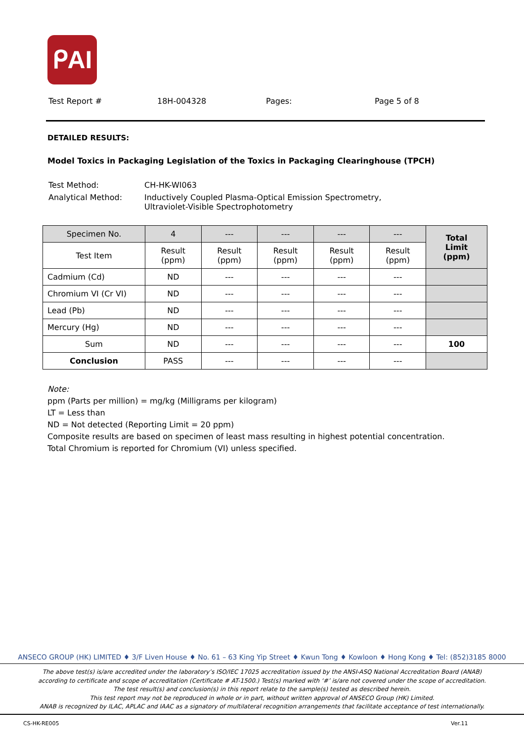ᑭAI
Test Report # 18H-004328 Pages: Page 5 of 8
DETAILED RESULTS:
Model Toxics in Packaging Legislation of the Toxics in Packaging Clearinghouse (TPCH)
| Test Method: | CH-HK-WI063 |
| Analytical Method: | Inductively Coupled Plasma-Optical Emission Spectrometry, Ultraviolet-Visible Spectrophotometry |
| Specimen No. | 4 | --- | --- | --- | --- | Total Limit (ppm) |
| --- | --- | --- | --- | --- | --- | --- |
| Test Item | Result (ppm) | Result (ppm) | Result (ppm) | Result (ppm) | Result (ppm) | |
| Cadmium (Cd) | ND | --- | --- | --- | --- | |
| Chromium VI (Cr VI) | ND | --- | --- | --- | --- | |
| Lead (Pb) | ND | --- | --- | --- | --- | |
| Mercury (Hg) | ND | --- | --- | --- | --- | |
| Sum | ND | --- | --- | --- | --- | 100 |
| Conclusion | PASS | --- | --- | --- | --- | |
Note:
ppm (Parts per million) = mg/kg (Milligrams per kilogram)
LT = Less than
ND = Not detected (Reporting Limit = 20 ppm)
Composite results are based on specimen of least mass resulting in highest potential concentration.
Total Chromium is reported for Chromium (VI) unless specified.
ANSECO GROUP (HK) LIMITED ♦ 3/F Liven House ♦ No. 61 – 63 King Yip Street ♦ Kwun Tong ♦ Kowloon ♦ Hong Kong ♦ Tel: (852)3185 8000
The above test(s) is/are accredited under the laboratory’s ISO/IEC 17025 accreditation issued by the ANSI-ASQ National Accreditation Board (ANAB)
according to certificate and scope of accreditation (Certificate # AT-1500.) Test(s) marked with ‘#’ is/are not covered under the scope of accreditation.
The test result(s) and conclusion(s) in this report relate to the sample(s) tested as described herein.
This test report may not be reproduced in whole or in part, without written approval of ANSECO Group (HK) Limited.
ANAB is recognized by ILAC, APLAC and IAAC as a signatory of multilateral recognition arrangements that facilitate acceptance of test internationally.
CS-HK-RE005 Ver.11